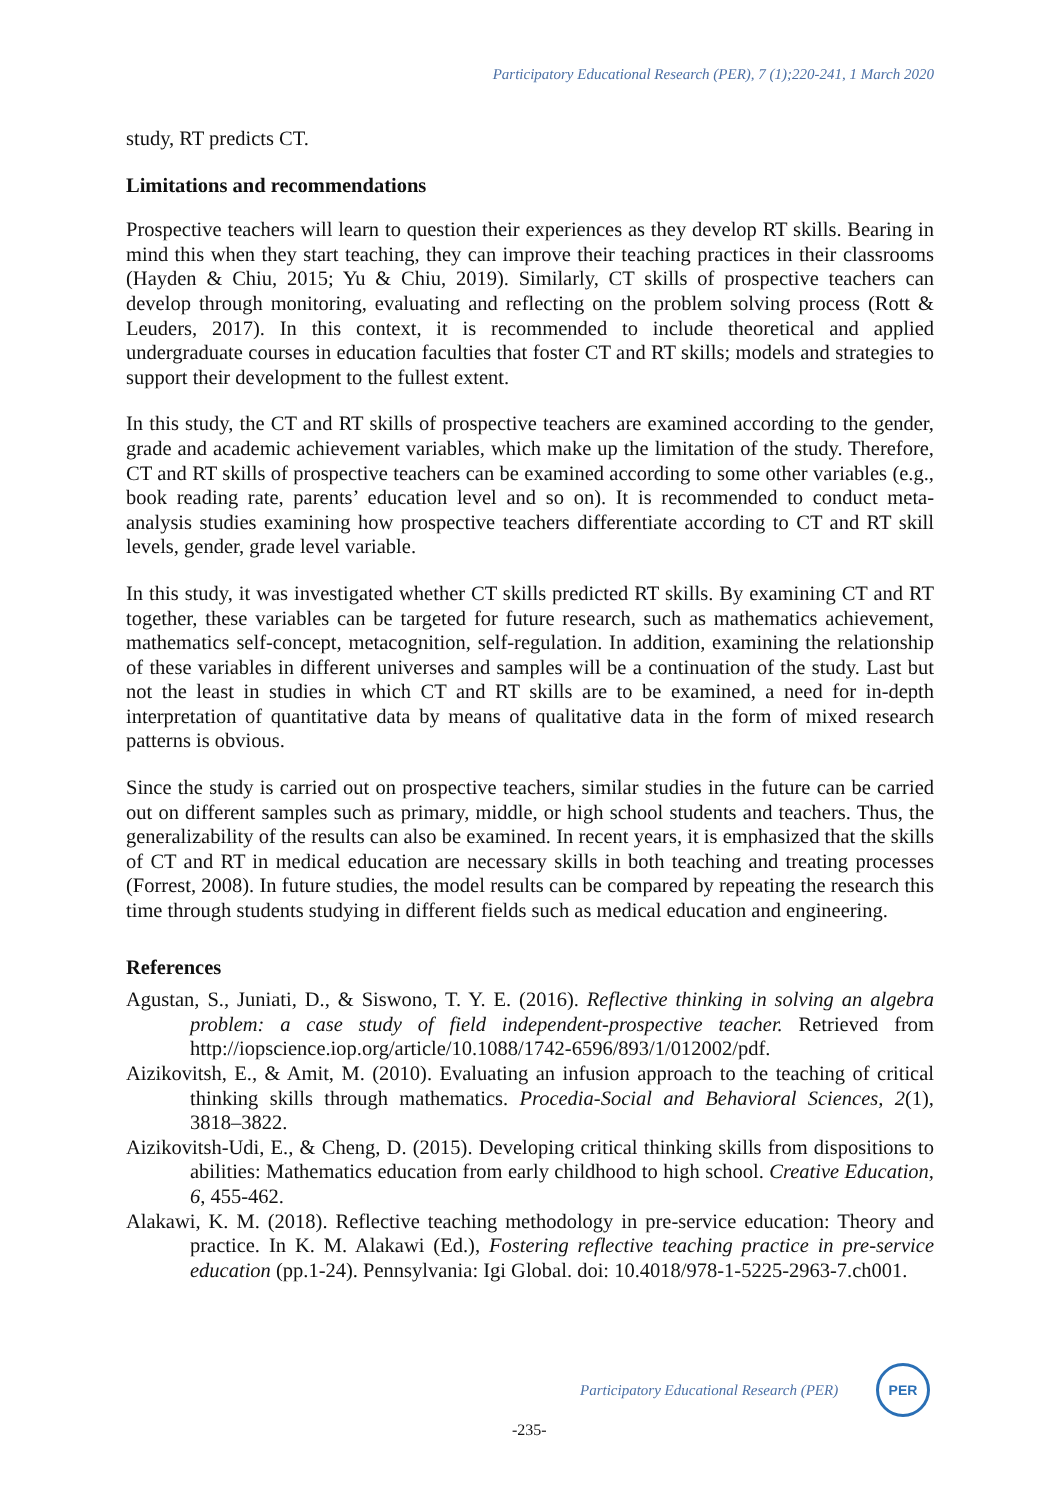Participatory Educational Research (PER), 7 (1);220-241, 1 March 2020
study, RT predicts CT.
Limitations and recommendations
Prospective teachers will learn to question their experiences as they develop RT skills. Bearing in mind this when they start teaching, they can improve their teaching practices in their classrooms (Hayden & Chiu, 2015; Yu & Chiu, 2019). Similarly, CT skills of prospective teachers can develop through monitoring, evaluating and reflecting on the problem solving process (Rott & Leuders, 2017). In this context, it is recommended to include theoretical and applied undergraduate courses in education faculties that foster CT and RT skills; models and strategies to support their development to the fullest extent.
In this study, the CT and RT skills of prospective teachers are examined according to the gender, grade and academic achievement variables, which make up the limitation of the study. Therefore, CT and RT skills of prospective teachers can be examined according to some other variables (e.g., book reading rate, parents’ education level and so on). It is recommended to conduct meta-analysis studies examining how prospective teachers differentiate according to CT and RT skill levels, gender, grade level variable.
In this study, it was investigated whether CT skills predicted RT skills. By examining CT and RT together, these variables can be targeted for future research, such as mathematics achievement, mathematics self-concept, metacognition, self-regulation. In addition, examining the relationship of these variables in different universes and samples will be a continuation of the study. Last but not the least in studies in which CT and RT skills are to be examined, a need for in-depth interpretation of quantitative data by means of qualitative data in the form of mixed research patterns is obvious.
Since the study is carried out on prospective teachers, similar studies in the future can be carried out on different samples such as primary, middle, or high school students and teachers. Thus, the generalizability of the results can also be examined. In recent years, it is emphasized that the skills of CT and RT in medical education are necessary skills in both teaching and treating processes (Forrest, 2008). In future studies, the model results can be compared by repeating the research this time through students studying in different fields such as medical education and engineering.
References
Agustan, S., Juniati, D., & Siswono, T. Y. E. (2016). Reflective thinking in solving an algebra problem: a case study of field independent-prospective teacher. Retrieved from http://iopscience.iop.org/article/10.1088/1742-6596/893/1/012002/pdf.
Aizikovitsh, E., & Amit, M. (2010). Evaluating an infusion approach to the teaching of critical thinking skills through mathematics. Procedia-Social and Behavioral Sciences, 2(1), 3818–3822.
Aizikovitsh-Udi, E., & Cheng, D. (2015). Developing critical thinking skills from dispositions to abilities: Mathematics education from early childhood to high school. Creative Education, 6, 455-462.
Alakawi, K. M. (2018). Reflective teaching methodology in pre-service education: Theory and practice. In K. M. Alakawi (Ed.), Fostering reflective teaching practice in pre-service education (pp.1-24). Pennsylvania: Igi Global. doi: 10.4018/978-1-5225-2963-7.ch001.
Participatory Educational Research (PER)
PER
-235-